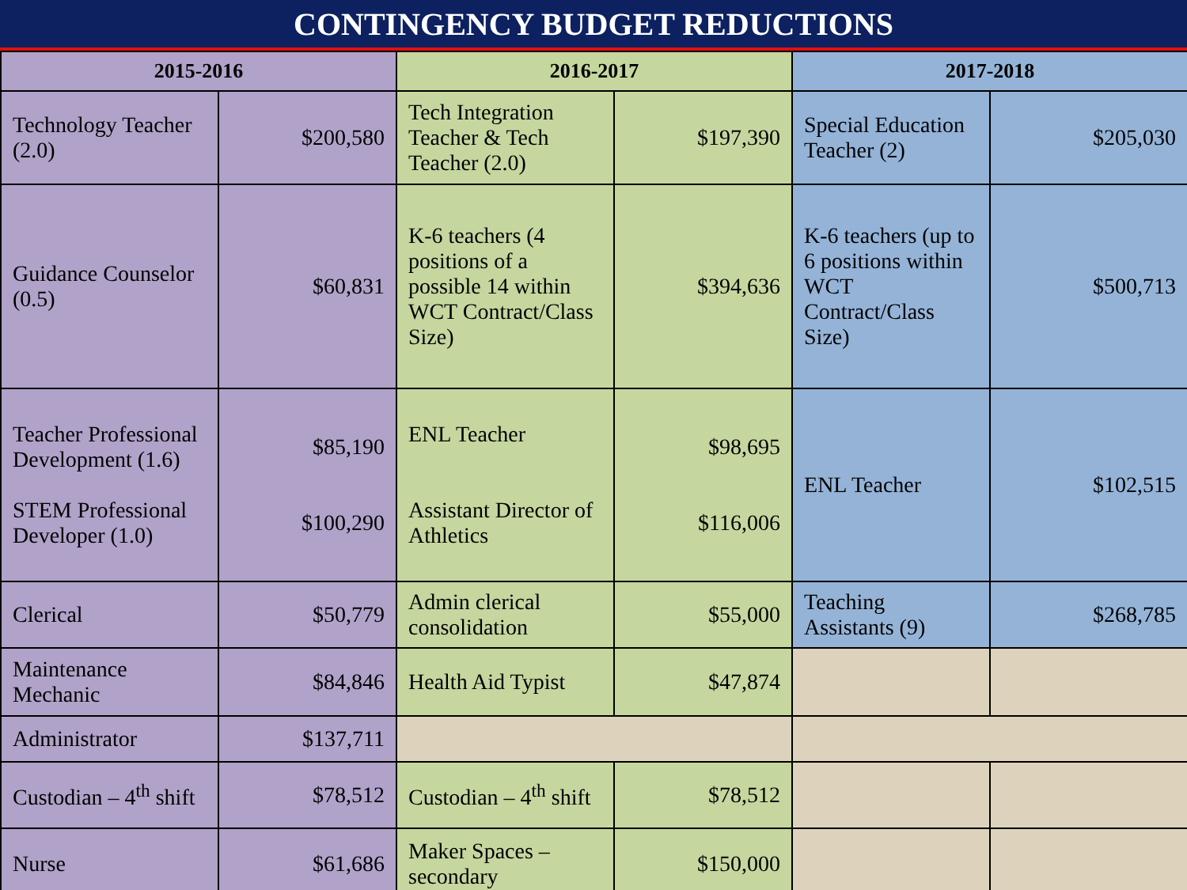CONTINGENCY BUDGET REDUCTIONS
| 2015-2016 | | 2016-2017 | | 2017-2018 | |
| --- | --- | --- | --- | --- | --- |
| Technology Teacher (2.0) | $200,580 | Tech Integration Teacher & Tech Teacher (2.0) | $197,390 | Special Education Teacher (2) | $205,030 |
| Guidance Counselor (0.5) | $60,831 | K-6 teachers (4 positions of a possible 14 within WCT Contract/Class Size) | $394,636 | K-6 teachers (up to 6 positions within WCT Contract/Class Size) | $500,713 |
| Teacher Professional Development (1.6) STEM Professional Developer (1.0) | $85,190 $100,290 | ENL Teacher Assistant Director of Athletics | $98,695 $116,006 | ENL Teacher | $102,515 |
| Clerical | $50,779 | Admin clerical consolidation | $55,000 | Teaching Assistants (9) | $268,785 |
| Maintenance Mechanic | $84,846 | Health Aid Typist | $47,874 | | |
| Administrator | $137,711 | | | | |
| Custodian – 4<sup>th</sup> shift | $78,512 | Custodian – 4<sup>th</sup> shift | $78,512 | | |
| Nurse | $61,686 | Maker Spaces – secondary | $150,000 | | |